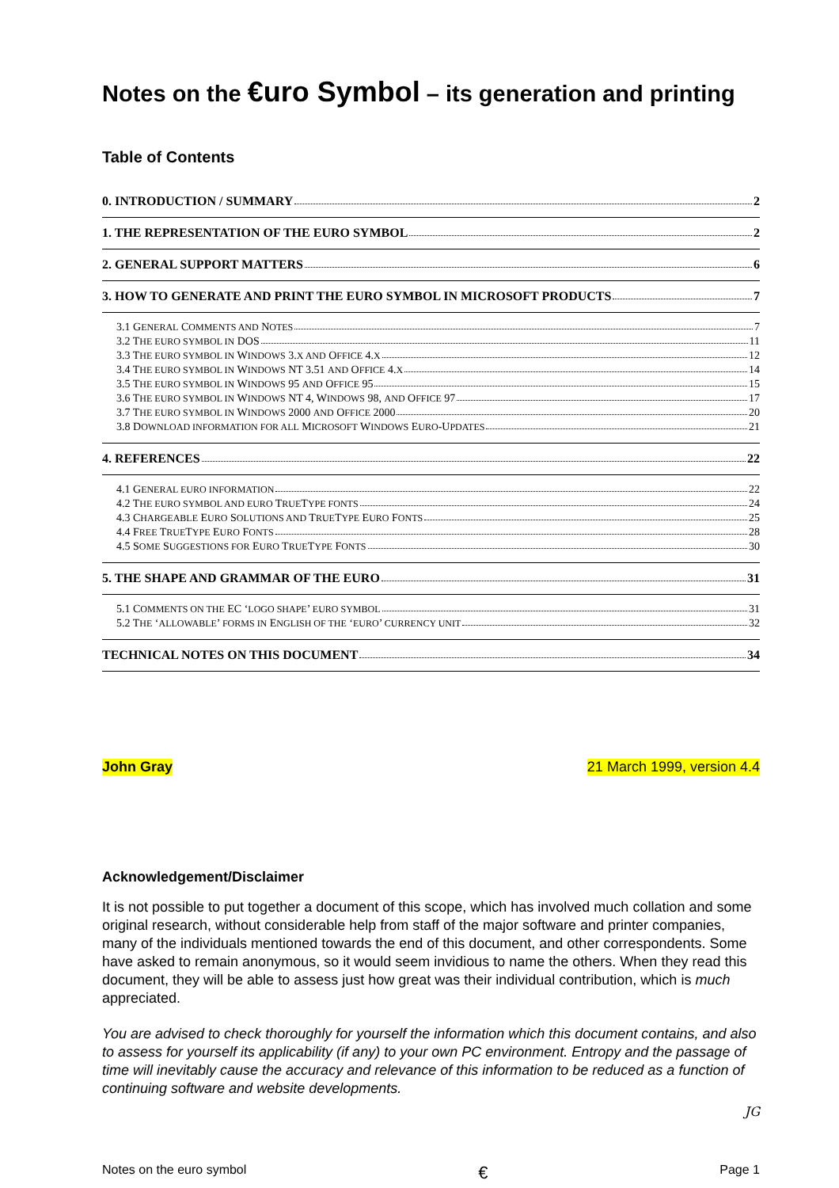Notes on the €uro Symbol – its generation and printing
Table of Contents
0. INTRODUCTION / SUMMARY 2
1. THE REPRESENTATION OF THE EURO SYMBOL 2
2. GENERAL SUPPORT MATTERS 6
3. HOW TO GENERATE AND PRINT THE EURO SYMBOL IN MICROSOFT PRODUCTS 7
3.1 GENERAL COMMENTS AND NOTES 7
3.2 THE EURO SYMBOL IN DOS 11
3.3 THE EURO SYMBOL IN WINDOWS 3.X AND OFFICE 4.X 12
3.4 THE EURO SYMBOL IN WINDOWS NT 3.51 AND OFFICE 4.X 14
3.5 THE EURO SYMBOL IN WINDOWS 95 AND OFFICE 95 15
3.6 THE EURO SYMBOL IN WINDOWS NT 4, WINDOWS 98, AND OFFICE 97 17
3.7 THE EURO SYMBOL IN WINDOWS 2000 AND OFFICE 2000 20
3.8 DOWNLOAD INFORMATION FOR ALL MICROSOFT WINDOWS EURO-UPDATES 21
4. REFERENCES 22
4.1 GENERAL EURO INFORMATION 22
4.2 THE EURO SYMBOL AND EURO TRUETYPE FONTS 24
4.3 CHARGEABLE EURO SOLUTIONS AND TRUETYPE EURO FONTS 25
4.4 FREE TRUETYPE EURO FONTS 28
4.5 SOME SUGGESTIONS FOR EURO TRUETYPE FONTS 30
5. THE SHAPE AND GRAMMAR OF THE EURO 31
5.1 COMMENTS ON THE EC ‘LOGO SHAPE’ EURO SYMBOL 31
5.2 THE ‘ALLOWABLE’ FORMS IN ENGLISH OF THE ‘EURO’ CURRENCY UNIT 32
TECHNICAL NOTES ON THIS DOCUMENT 34
John Gray 21 March 1999, version 4.4
Acknowledgement/Disclaimer
It is not possible to put together a document of this scope, which has involved much collation and some original research, without considerable help from staff of the major software and printer companies, many of the individuals mentioned towards the end of this document, and other correspondents. Some have asked to remain anonymous, so it would seem invidious to name the others. When they read this document, they will be able to assess just how great was their individual contribution, which is much appreciated.
You are advised to check thoroughly for yourself the information which this document contains, and also to assess for yourself its applicability (if any) to your own PC environment. Entropy and the passage of time will inevitably cause the accuracy and relevance of this information to be reduced as a function of continuing software and website developments.
JG
Notes on the euro symbol € Page 1